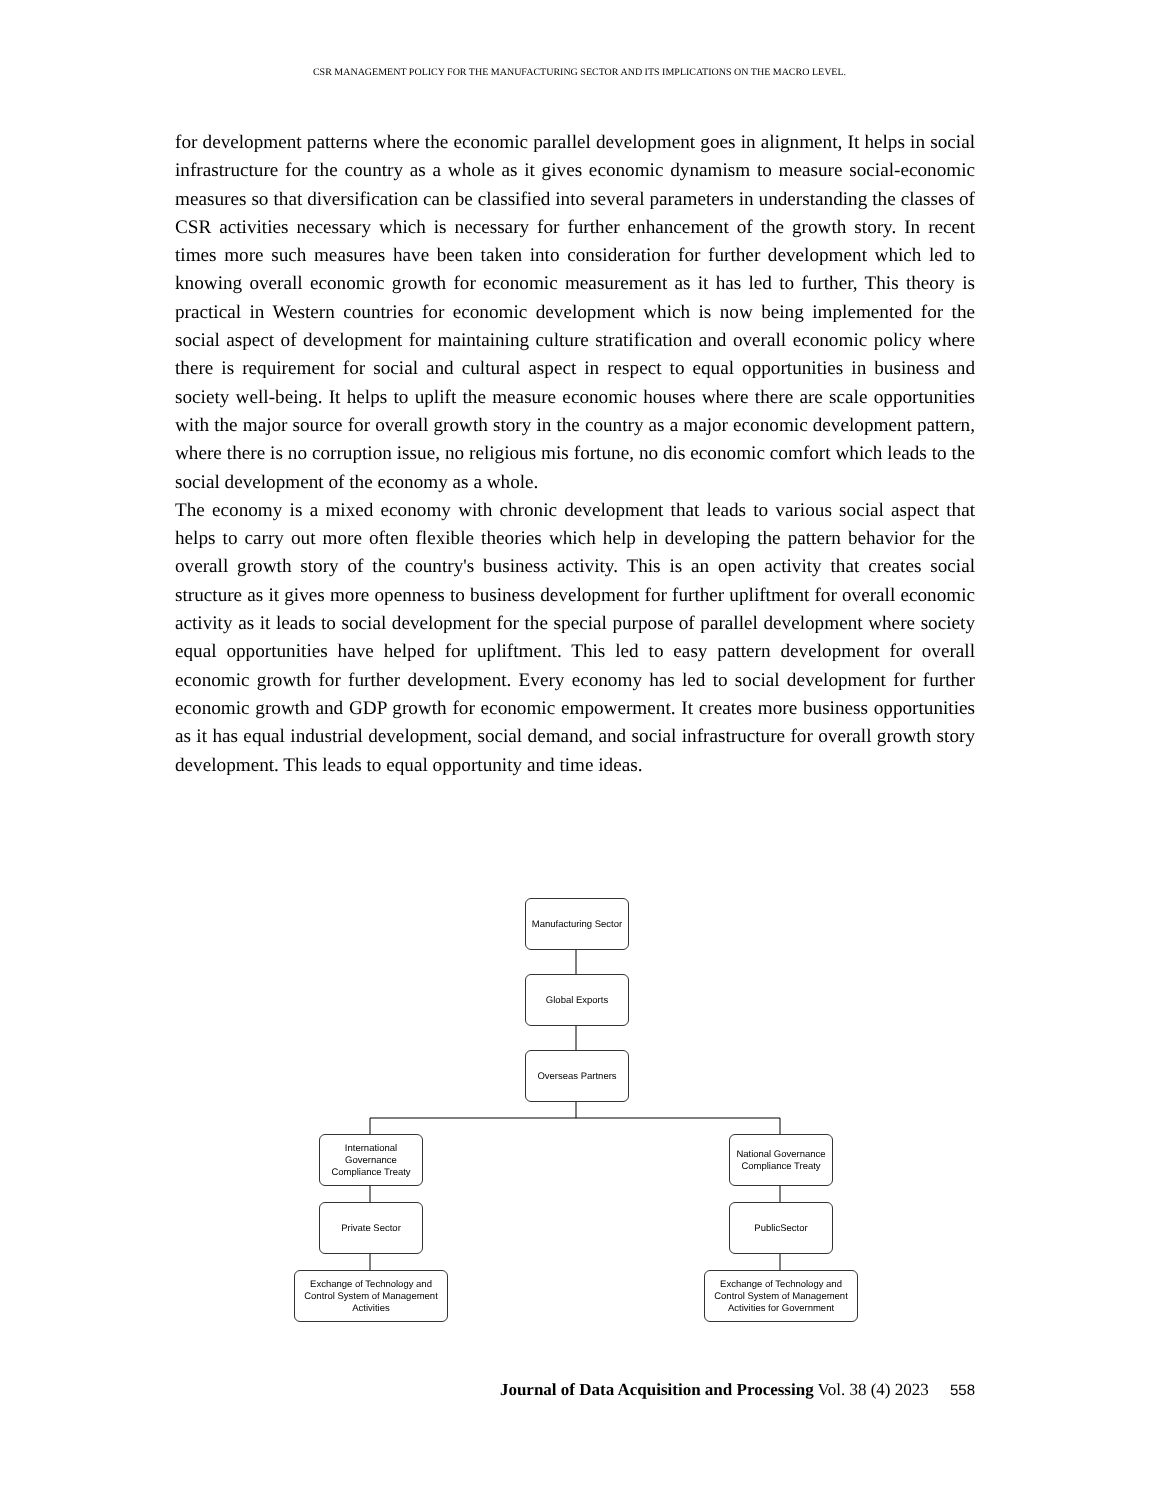CSR MANAGEMENT POLICY FOR THE MANUFACTURING SECTOR AND ITS IMPLICATIONS ON THE MACRO LEVEL.
for development patterns where the economic parallel development goes in alignment, It helps in social infrastructure for the country as a whole as it gives economic dynamism to measure social-economic measures so that diversification can be classified into several parameters in understanding the classes of CSR activities necessary which is necessary for further enhancement of the growth story. In recent times more such measures have been taken into consideration for further development which led to knowing overall economic growth for economic measurement as it has led to further, This theory is practical in Western countries for economic development which is now being implemented for the social aspect of development for maintaining culture stratification and overall economic policy where there is requirement for social and cultural aspect in respect to equal opportunities in business and society well-being. It helps to uplift the measure economic houses where there are scale opportunities with the major source for overall growth story in the country as a major economic development pattern, where there is no corruption issue, no religious mis fortune, no dis economic comfort which leads to the social development of the economy as a whole.
The economy is a mixed economy with chronic development that leads to various social aspect that helps to carry out more often flexible theories which help in developing the pattern behavior for the overall growth story of the country's business activity. This is an open activity that creates social structure as it gives more openness to business development for further upliftment for overall economic activity as it leads to social development for the special purpose of parallel development where society equal opportunities have helped for upliftment. This led to easy pattern development for overall economic growth for further development. Every economy has led to social development for further economic growth and GDP growth for economic empowerment. It creates more business opportunities as it has equal industrial development, social demand, and social infrastructure for overall growth story development. This leads to equal opportunity and time ideas.
Manufacturing Sector
Global Exports
Overseas Partners
International Governance Compliance Treaty
National Governance Compliance Treaty
Private Sector PublicSector
Exchange of Technology and Control System of Management Activities
Exchange of Technology and Control System of Management Activities for Government
Journal of Data Acquisition and Processing Vol. 38 (4) 2023 558